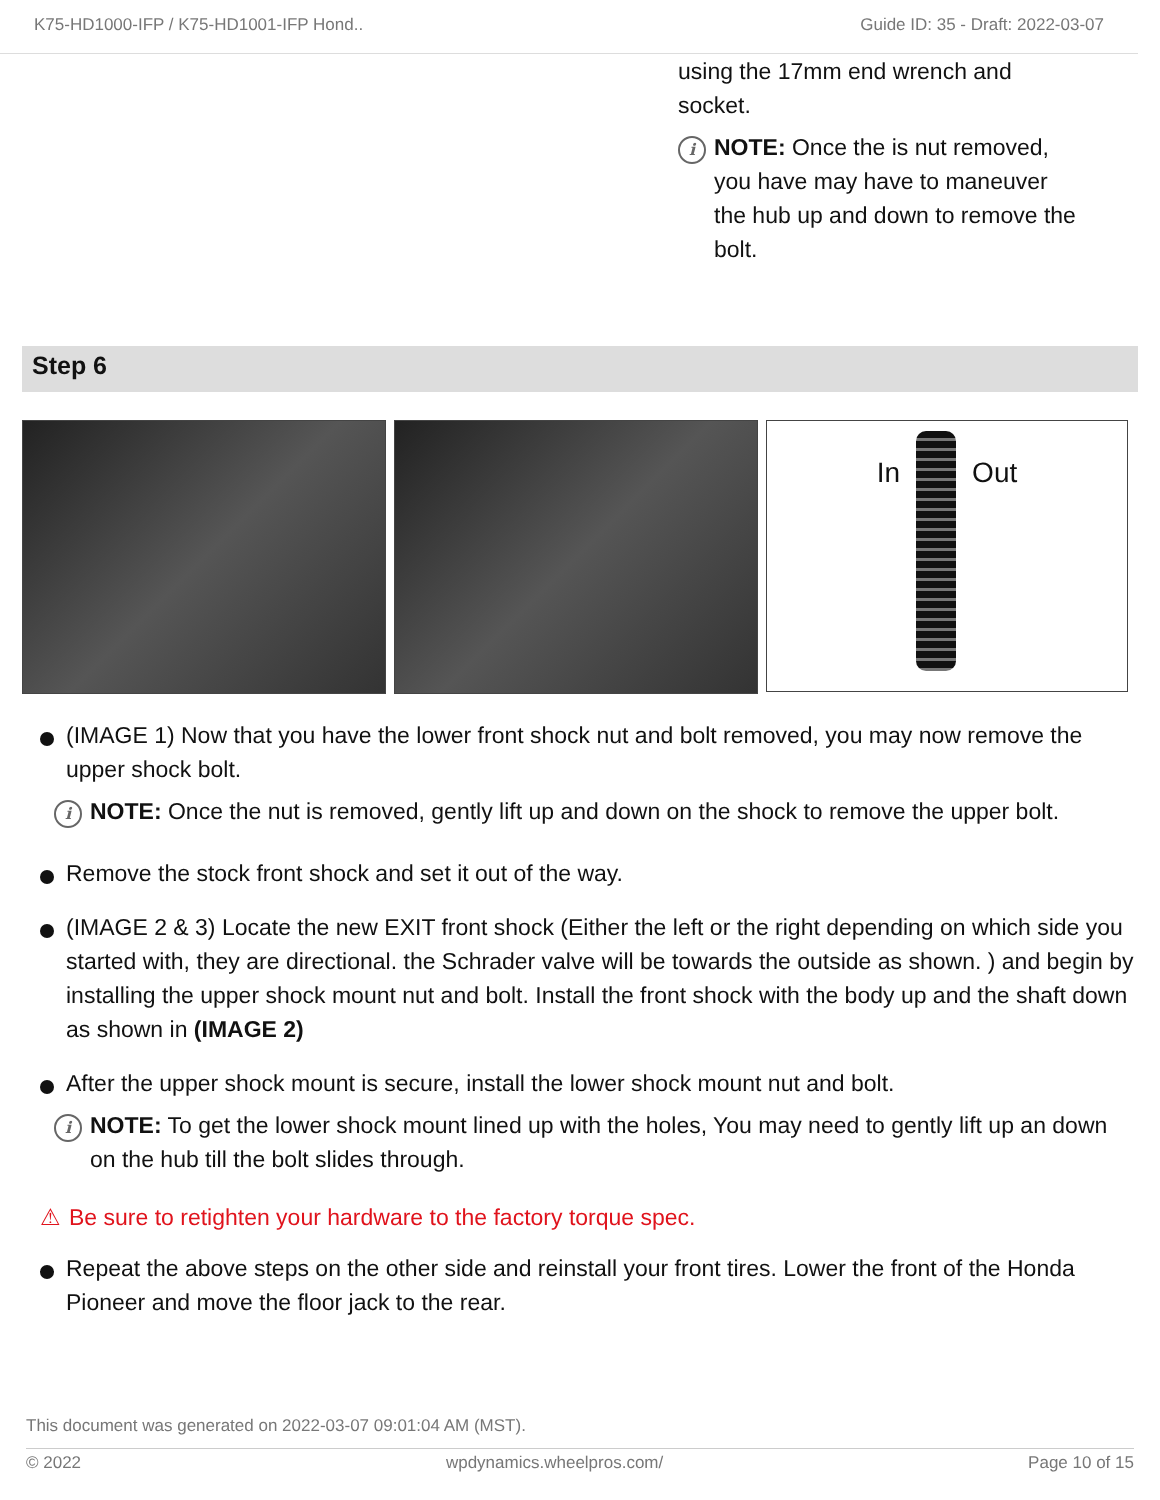K75-HD1000-IFP / K75-HD1001-IFP Hond.. Guide ID: 35 - Draft: 2022-03-07
using the 17mm end wrench and socket.
i
NOTE: Once the is nut removed, you have may have to maneuver the hub up and down to remove the bolt.
Step 6
In Out
(IMAGE 1) Now that you have the lower front shock nut and bolt removed, you may now remove the upper shock bolt.
i
NOTE: Once the nut is removed, gently lift up and down on the shock to remove the upper bolt.
Remove the stock front shock and set it out of the way.
(IMAGE 2 & 3) Locate the new EXIT front shock (Either the left or the right depending on which side you started with, they are directional. the Schrader valve will be towards the outside as shown. ) and begin by installing the upper shock mount nut and bolt. Install the front shock with the body up and the shaft down as shown in (IMAGE 2)
After the upper shock mount is secure, install the lower shock mount nut and bolt.
i
NOTE: To get the lower shock mount lined up with the holes, You may need to gently lift up an down on the hub till the bolt slides through.
⚠ Be sure to retighten your hardware to the factory torque spec.
Repeat the above steps on the other side and reinstall your front tires. Lower the front of the Honda Pioneer and move the floor jack to the rear.
This document was generated on 2022-03-07 09:01:04 AM (MST).
© 2022 wpdynamics.wheelpros.com/ Page 10 of 15